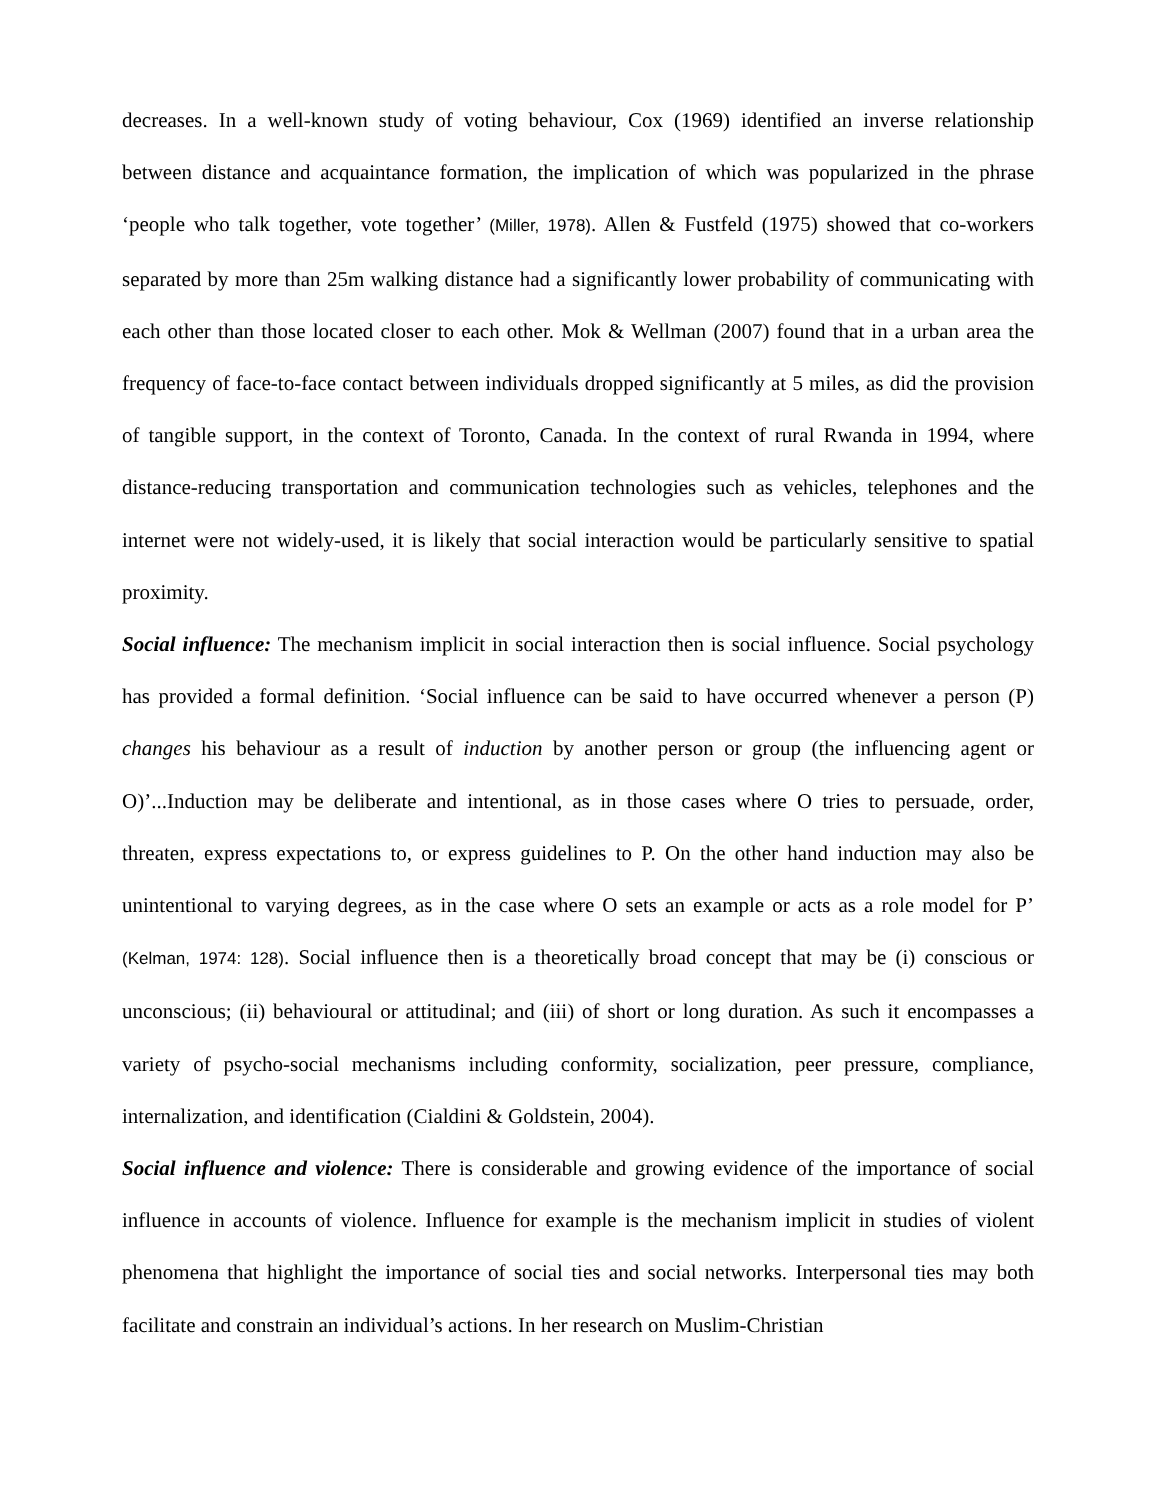decreases. In a well-known study of voting behaviour, Cox (1969) identified an inverse relationship between distance and acquaintance formation, the implication of which was popularized in the phrase ‘people who talk together, vote together’ (Miller, 1978). Allen & Fustfeld (1975) showed that co-workers separated by more than 25m walking distance had a significantly lower probability of communicating with each other than those located closer to each other. Mok & Wellman (2007) found that in a urban area the frequency of face-to-face contact between individuals dropped significantly at 5 miles, as did the provision of tangible support, in the context of Toronto, Canada. In the context of rural Rwanda in 1994, where distance-reducing transportation and communication technologies such as vehicles, telephones and the internet were not widely-used, it is likely that social interaction would be particularly sensitive to spatial proximity.
Social influence: The mechanism implicit in social interaction then is social influence. Social psychology has provided a formal definition. ‘Social influence can be said to have occurred whenever a person (P) changes his behaviour as a result of induction by another person or group (the influencing agent or O)’...Induction may be deliberate and intentional, as in those cases where O tries to persuade, order, threaten, express expectations to, or express guidelines to P. On the other hand induction may also be unintentional to varying degrees, as in the case where O sets an example or acts as a role model for P’ (Kelman, 1974: 128). Social influence then is a theoretically broad concept that may be (i) conscious or unconscious; (ii) behavioural or attitudinal; and (iii) of short or long duration. As such it encompasses a variety of psycho-social mechanisms including conformity, socialization, peer pressure, compliance, internalization, and identification (Cialdini & Goldstein, 2004).
Social influence and violence: There is considerable and growing evidence of the importance of social influence in accounts of violence. Influence for example is the mechanism implicit in studies of violent phenomena that highlight the importance of social ties and social networks. Interpersonal ties may both facilitate and constrain an individual’s actions. In her research on Muslim-Christian